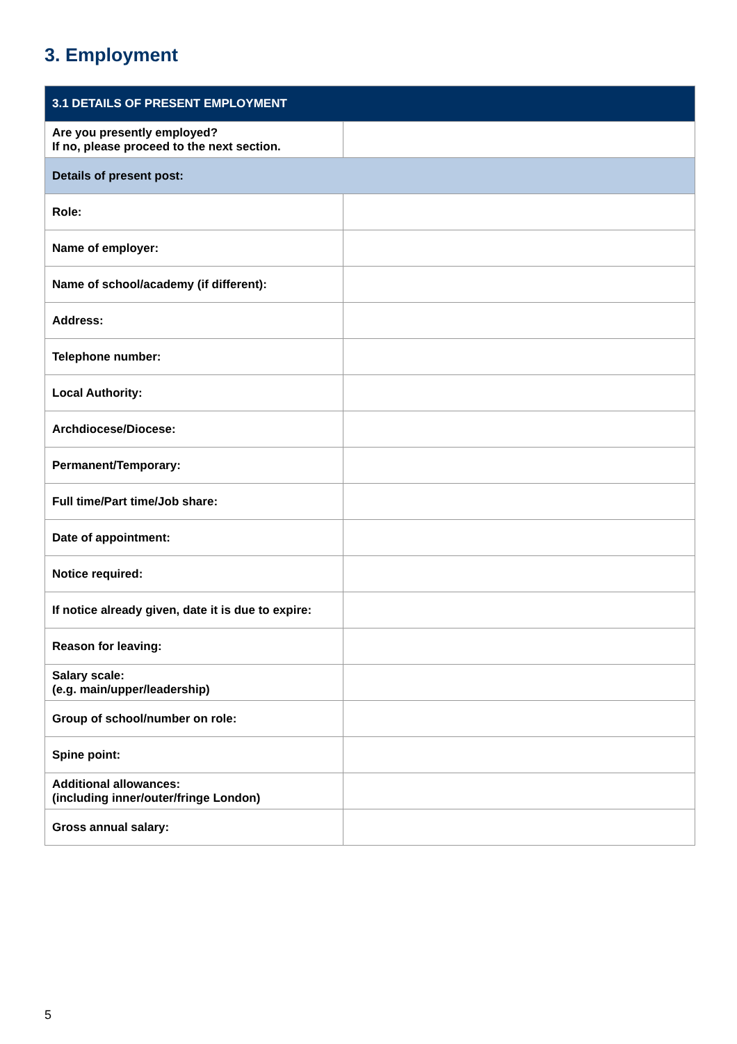3. Employment
| 3.1 DETAILS OF PRESENT EMPLOYMENT | |
| --- | --- |
| Are you presently employed? If no, please proceed to the next section. | |
| Details of present post: | |
| Role: | |
| Name of employer: | |
| Name of school/academy (if different): | |
| Address: | |
| Telephone number: | |
| Local Authority: | |
| Archdiocese/Diocese: | |
| Permanent/Temporary: | |
| Full time/Part time/Job share: | |
| Date of appointment: | |
| Notice required: | |
| If notice already given, date it is due to expire: | |
| Reason for leaving: | |
| Salary scale: (e.g. main/upper/leadership) | |
| Group of school/number on role: | |
| Spine point: | |
| Additional allowances: (including inner/outer/fringe London) | |
| Gross annual salary: | |
5